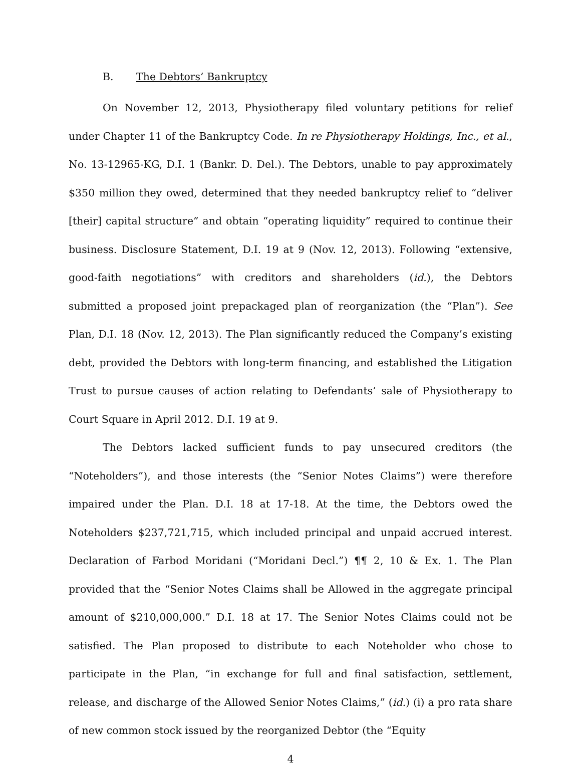B. The Debtors’ Bankruptcy
On November 12, 2013, Physiotherapy filed voluntary petitions for relief under Chapter 11 of the Bankruptcy Code. In re Physiotherapy Holdings, Inc., et al., No. 13-12965-KG, D.I. 1 (Bankr. D. Del.). The Debtors, unable to pay approximately $350 million they owed, determined that they needed bankruptcy relief to “deliver [their] capital structure” and obtain “operating liquidity” required to continue their business. Disclosure Statement, D.I. 19 at 9 (Nov. 12, 2013). Following “extensive, good-faith negotiations” with creditors and shareholders (id.), the Debtors submitted a proposed joint prepackaged plan of reorganization (the “Plan”). See Plan, D.I. 18 (Nov. 12, 2013). The Plan significantly reduced the Company’s existing debt, provided the Debtors with long-term financing, and established the Litigation Trust to pursue causes of action relating to Defendants’ sale of Physiotherapy to Court Square in April 2012. D.I. 19 at 9.
The Debtors lacked sufficient funds to pay unsecured creditors (the “Noteholders”), and those interests (the “Senior Notes Claims”) were therefore impaired under the Plan. D.I. 18 at 17-18. At the time, the Debtors owed the Noteholders $237,721,715, which included principal and unpaid accrued interest. Declaration of Farbod Moridani (“Moridani Decl.”) ¶¶ 2, 10 & Ex. 1. The Plan provided that the “Senior Notes Claims shall be Allowed in the aggregate principal amount of $210,000,000.” D.I. 18 at 17. The Senior Notes Claims could not be satisfied. The Plan proposed to distribute to each Noteholder who chose to participate in the Plan, “in exchange for full and final satisfaction, settlement, release, and discharge of the Allowed Senior Notes Claims,” (id.) (i) a pro rata share of new common stock issued by the reorganized Debtor (the “Equity
4